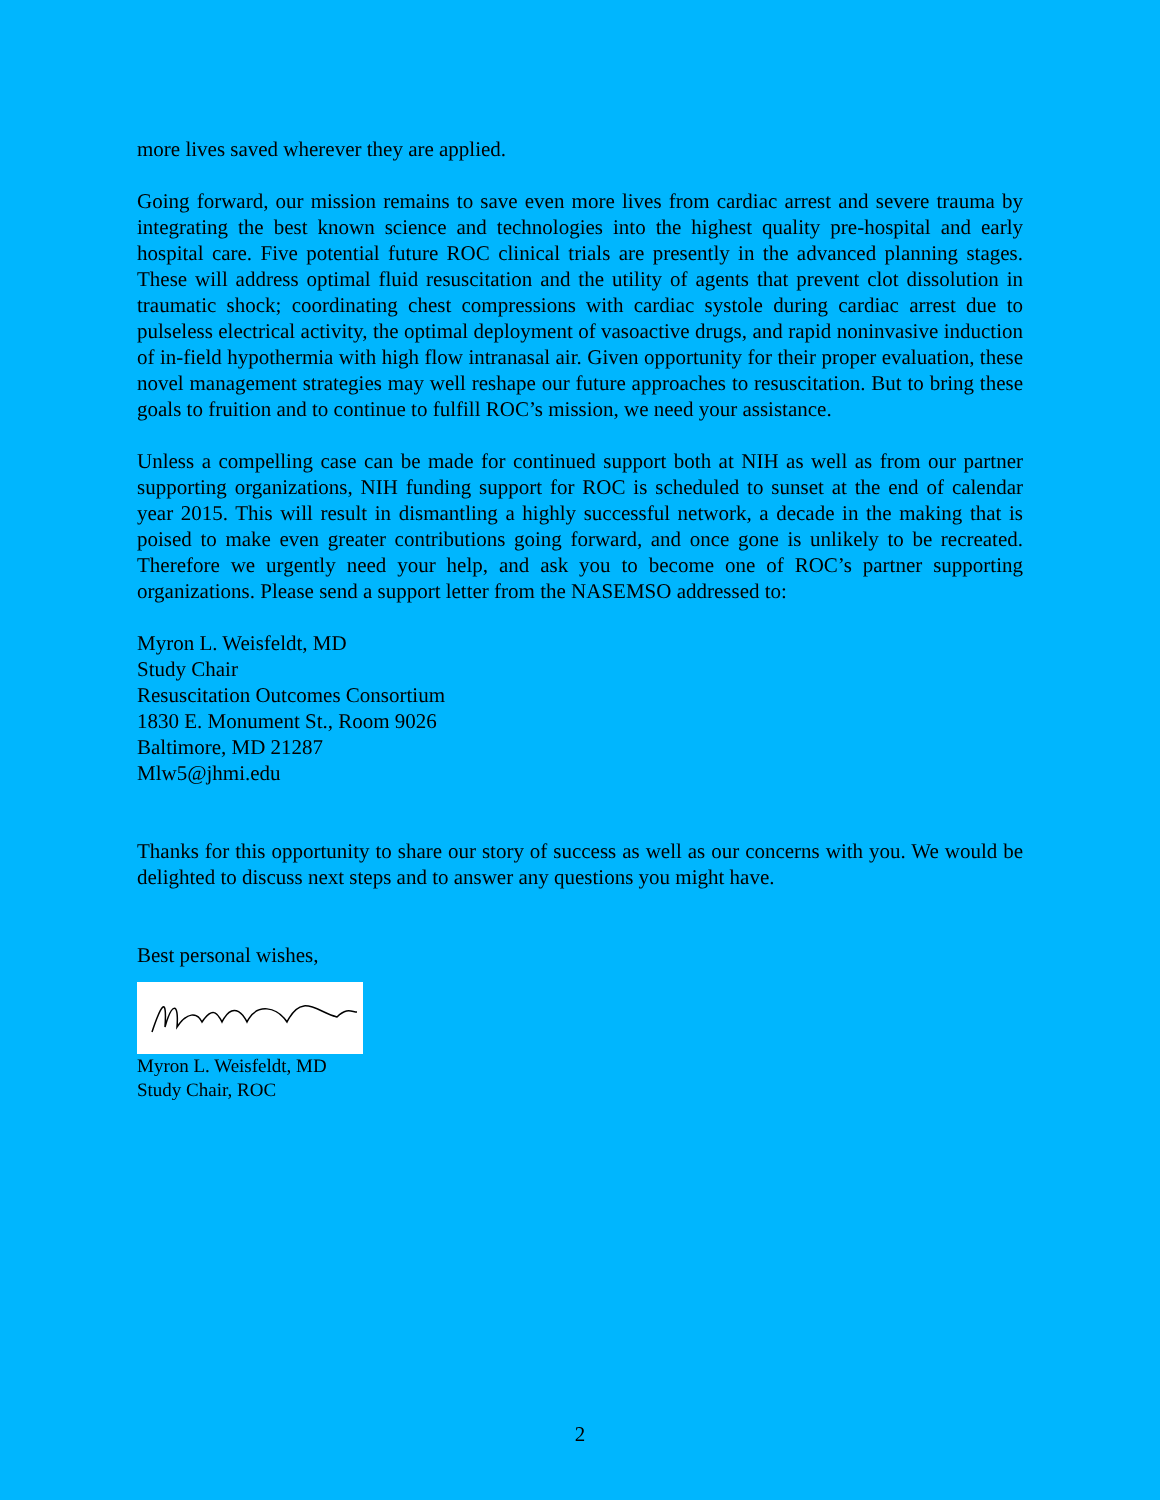more lives saved wherever they are applied.
Going forward, our mission remains to save even more lives from cardiac arrest and severe trauma by integrating the best known science and technologies into the highest quality pre-hospital and early hospital care. Five potential future ROC clinical trials are presently in the advanced planning stages. These will address optimal fluid resuscitation and the utility of agents that prevent clot dissolution in traumatic shock; coordinating chest compressions with cardiac systole during cardiac arrest due to pulseless electrical activity, the optimal deployment of vasoactive drugs, and rapid noninvasive induction of in-field hypothermia with high flow intranasal air. Given opportunity for their proper evaluation, these novel management strategies may well reshape our future approaches to resuscitation. But to bring these goals to fruition and to continue to fulfill ROC’s mission, we need your assistance.
Unless a compelling case can be made for continued support both at NIH as well as from our partner supporting organizations, NIH funding support for ROC is scheduled to sunset at the end of calendar year 2015. This will result in dismantling a highly successful network, a decade in the making that is poised to make even greater contributions going forward, and once gone is unlikely to be recreated. Therefore we urgently need your help, and ask you to become one of ROC’s partner supporting organizations. Please send a support letter from the NASEMSO addressed to:
Myron L. Weisfeldt, MD
Study Chair
Resuscitation Outcomes Consortium
1830 E. Monument St., Room 9026
Baltimore, MD 21287
Mlw5@jhmi.edu
Thanks for this opportunity to share our story of success as well as our concerns with you. We would be delighted to discuss next steps and to answer any questions you might have.
Best personal wishes,
Myron L. Weisfeldt, MD
Study Chair, ROC
2